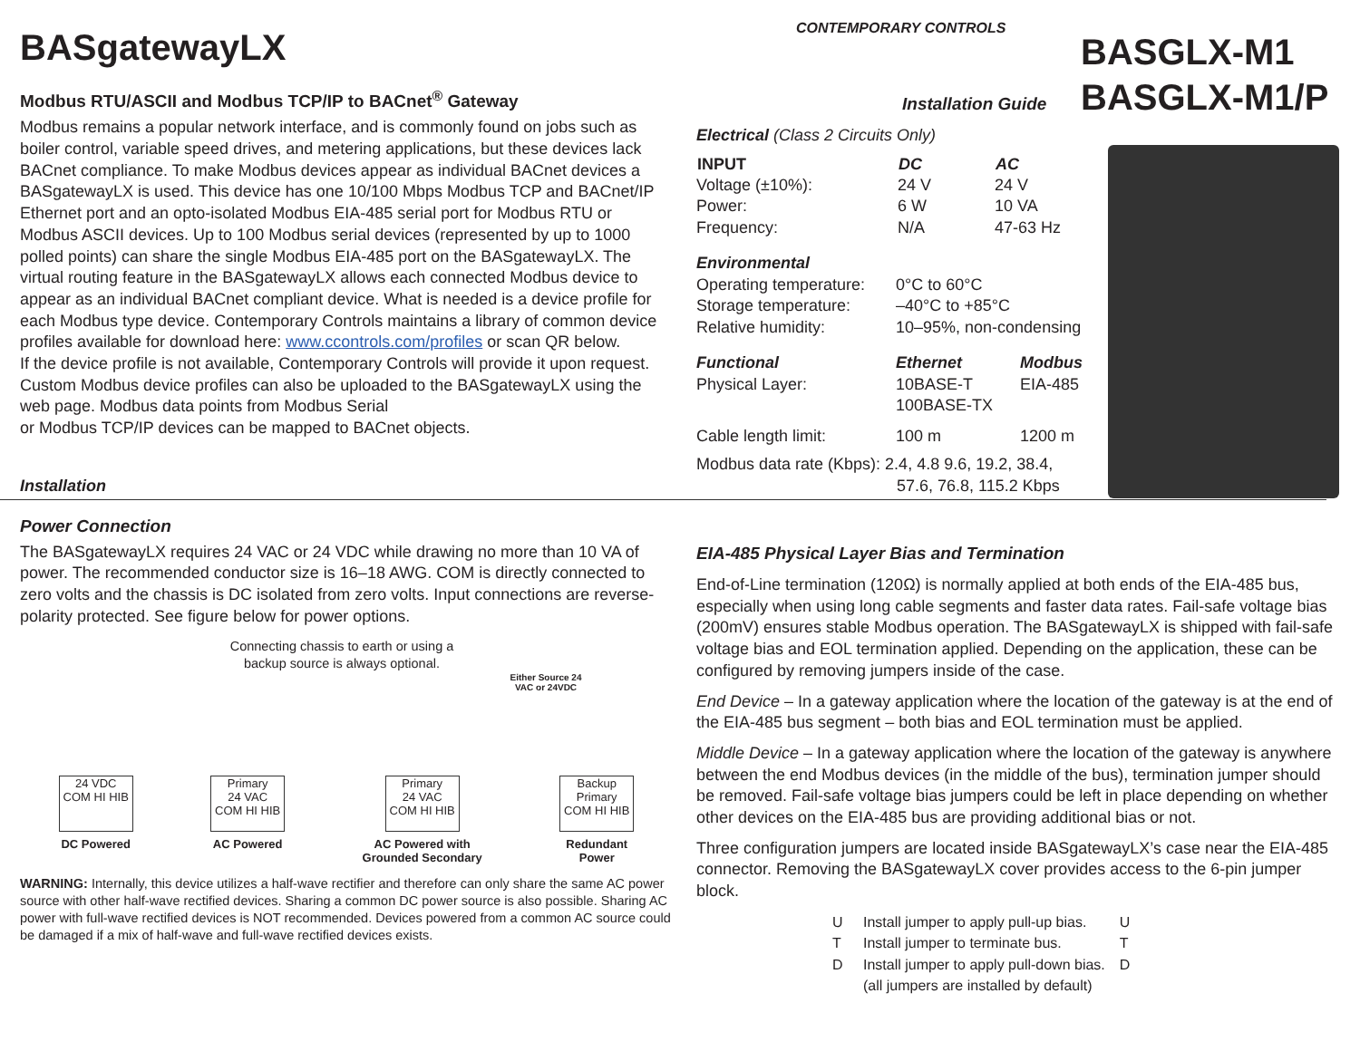BASgatewayLX
Modbus RTU/ASCII and Modbus TCP/IP to BACnet<sup>®</sup> Gateway
Modbus remains a popular network interface, and is commonly found on jobs such as boiler control, variable speed drives, and metering applications, but these devices lack BACnet compliance. To make Modbus devices appear as individual BACnet devices a BASgatewayLX is used. This device has one 10/100 Mbps Modbus TCP and BACnet/IP Ethernet port and an opto-isolated Modbus EIA-485 serial port for Modbus RTU or Modbus ASCII devices. Up to 100 Modbus serial devices (represented by up to 1000 polled points) can share the single Modbus EIA-485 port on the BASgatewayLX. The virtual routing feature in the BASgatewayLX allows each connected Modbus device to appear as an individual BACnet compliant device. What is needed is a device profile for each Modbus type device. Contemporary Controls maintains a library of common device profiles available for download here: www.ccontrols.com/profiles or scan QR below.
If the device profile is not available, Contemporary Controls will provide it upon request. Custom Modbus device profiles can also be uploaded to the BASgatewayLX using the web page. Modbus data points from Modbus Serial
or Modbus TCP/IP devices can be mapped to BACnet objects.
Installation
Power Connection
The BASgatewayLX requires 24 VAC or 24 VDC while drawing no more than 10 VA of power. The recommended conductor size is 16–18 AWG. COM is directly connected to zero volts and the chassis is DC isolated from zero volts. Input connections are reverse-polarity protected. See figure below for power options.
Connecting chassis to earth or using a backup source is always optional.
Either Source 24 VAC or 24VDC
24 VDC
COM HI HIB
DC Powered
Primary
24 VAC
COM HI HIB
AC Powered
Primary
24 VAC
COM HI HIB
AC Powered with
Grounded Secondary
Backup Primary
COM HI HIB
Redundant
Power
WARNING: Internally, this device utilizes a half-wave rectifier and therefore can only share the same AC power source with other half-wave rectified devices. Sharing a common DC power source is also possible. Sharing AC power with full-wave rectified devices is NOT recommended. Devices powered from a common AC source could be damaged if a mix of half-wave and full-wave rectified devices exists.
CONTEMPORARY CONTROLS
Installation Guide
BASGLX-M1
BASGLX-M1/P
Electrical (Class 2 Circuits Only)
| INPUT | DC | AC |
| --- | --- | --- |
| Voltage (±10%): | 24 V | 24 V |
| Power: | 6 W | 10 VA |
| Frequency: | N/A | 47-63 Hz |
| Environmental | |
| Operating temperature: | 0°C to 60°C |
| Storage temperature: | –40°C to +85°C |
| Relative humidity: | 10–95%, non-condensing |
| Functional | Ethernet | Modbus |
| Physical Layer: | 10BASE-T 100BASE-TX | EIA-485 |
| Cable length limit: | 100 m | 1200 m |
| Modbus data rate (Kbps): 2.4, 4.8 9.6, 19.2, 38.4, 57.6, 76.8, 115.2 Kbps | | |
EIA-485 Physical Layer Bias and Termination
End-of-Line termination (120Ω) is normally applied at both ends of the EIA-485 bus, especially when using long cable segments and faster data rates. Fail-safe voltage bias (200mV) ensures stable Modbus operation. The BASgatewayLX is shipped with fail-safe voltage bias and EOL termination applied. Depending on the application, these can be configured by removing jumpers inside of the case.
End Device – In a gateway application where the location of the gateway is at the end of the EIA-485 bus segment – both bias and EOL termination must be applied.
Middle Device – In a gateway application where the location of the gateway is anywhere between the end Modbus devices (in the middle of the bus), termination jumper should be removed. Fail-safe voltage bias jumpers could be left in place depending on whether other devices on the EIA-485 bus are providing additional bias or not.
Three configuration jumpers are located inside BASgatewayLX’s case near the EIA-485 connector. Removing the BASgatewayLX cover provides access to the 6-pin jumper block.
| U | Install jumper to apply pull-up bias. | U T D |
| T | Install jumper to terminate bus. | |
| D | Install jumper to apply pull-down bias. | |
| | (all jumpers are installed by default) | |